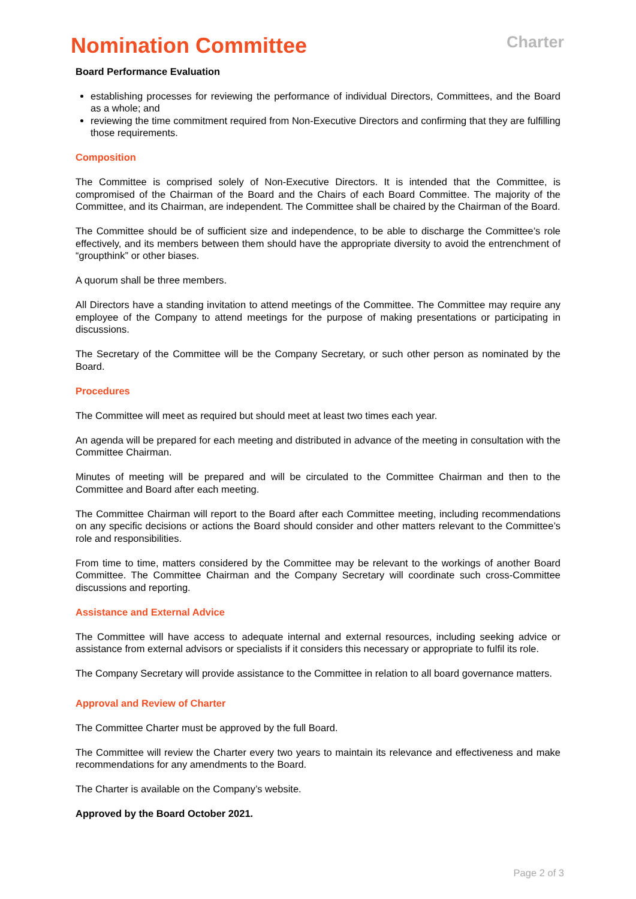Nomination Committee
Charter
Board Performance Evaluation
establishing processes for reviewing the performance of individual Directors, Committees, and the Board as a whole; and
reviewing the time commitment required from Non-Executive Directors and confirming that they are fulfilling those requirements.
Composition
The Committee is comprised solely of Non-Executive Directors. It is intended that the Committee, is compromised of the Chairman of the Board and the Chairs of each Board Committee. The majority of the Committee, and its Chairman, are independent. The Committee shall be chaired by the Chairman of the Board.
The Committee should be of sufficient size and independence, to be able to discharge the Committee’s role effectively, and its members between them should have the appropriate diversity to avoid the entrenchment of “groupthink” or other biases.
A quorum shall be three members.
All Directors have a standing invitation to attend meetings of the Committee. The Committee may require any employee of the Company to attend meetings for the purpose of making presentations or participating in discussions.
The Secretary of the Committee will be the Company Secretary, or such other person as nominated by the Board.
Procedures
The Committee will meet as required but should meet at least two times each year.
An agenda will be prepared for each meeting and distributed in advance of the meeting in consultation with the Committee Chairman.
Minutes of meeting will be prepared and will be circulated to the Committee Chairman and then to the Committee and Board after each meeting.
The Committee Chairman will report to the Board after each Committee meeting, including recommendations on any specific decisions or actions the Board should consider and other matters relevant to the Committee’s role and responsibilities.
From time to time, matters considered by the Committee may be relevant to the workings of another Board Committee. The Committee Chairman and the Company Secretary will coordinate such cross-Committee discussions and reporting.
Assistance and External Advice
The Committee will have access to adequate internal and external resources, including seeking advice or assistance from external advisors or specialists if it considers this necessary or appropriate to fulfil its role.
The Company Secretary will provide assistance to the Committee in relation to all board governance matters.
Approval and Review of Charter
The Committee Charter must be approved by the full Board.
The Committee will review the Charter every two years to maintain its relevance and effectiveness and make recommendations for any amendments to the Board.
The Charter is available on the Company’s website.
Approved by the Board October 2021.
Page 2 of 3